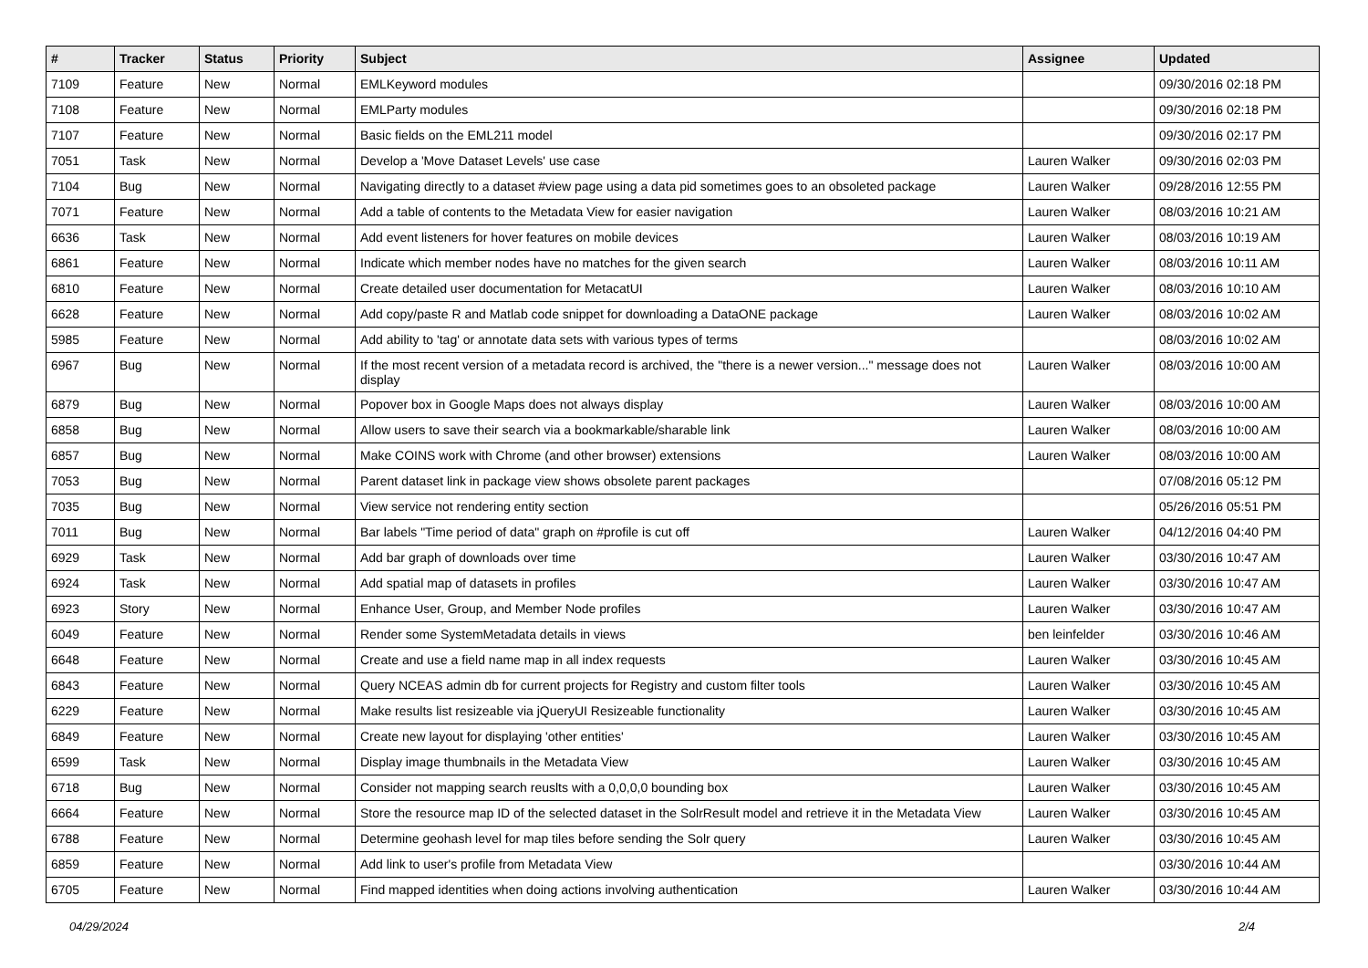| # | Tracker | Status | Priority | Subject | Assignee | Updated |
| --- | --- | --- | --- | --- | --- | --- |
| 7109 | Feature | New | Normal | EMLKeyword modules | | 09/30/2016 02:18 PM |
| 7108 | Feature | New | Normal | EMLParty modules | | 09/30/2016 02:18 PM |
| 7107 | Feature | New | Normal | Basic fields on the EML211 model | | 09/30/2016 02:17 PM |
| 7051 | Task | New | Normal | Develop a 'Move Dataset Levels' use case | Lauren Walker | 09/30/2016 02:03 PM |
| 7104 | Bug | New | Normal | Navigating directly to a dataset #view page using a data pid sometimes goes to an obsoleted package | Lauren Walker | 09/28/2016 12:55 PM |
| 7071 | Feature | New | Normal | Add a table of contents to the Metadata View for easier navigation | Lauren Walker | 08/03/2016 10:21 AM |
| 6636 | Task | New | Normal | Add event listeners for hover features on mobile devices | Lauren Walker | 08/03/2016 10:19 AM |
| 6861 | Feature | New | Normal | Indicate which member nodes have no matches for the given search | Lauren Walker | 08/03/2016 10:11 AM |
| 6810 | Feature | New | Normal | Create detailed user documentation for MetacatUI | Lauren Walker | 08/03/2016 10:10 AM |
| 6628 | Feature | New | Normal | Add copy/paste R and Matlab code snippet for downloading a DataONE package | Lauren Walker | 08/03/2016 10:02 AM |
| 5985 | Feature | New | Normal | Add ability to 'tag' or annotate data sets with various types of terms | | 08/03/2016 10:02 AM |
| 6967 | Bug | New | Normal | If the most recent version of a metadata record is archived, the "there is a newer version..." message does not display | Lauren Walker | 08/03/2016 10:00 AM |
| 6879 | Bug | New | Normal | Popover box in Google Maps does not always display | Lauren Walker | 08/03/2016 10:00 AM |
| 6858 | Bug | New | Normal | Allow users to save their search via a bookmarkable/sharable link | Lauren Walker | 08/03/2016 10:00 AM |
| 6857 | Bug | New | Normal | Make COINS work with Chrome (and other browser) extensions | Lauren Walker | 08/03/2016 10:00 AM |
| 7053 | Bug | New | Normal | Parent dataset link in package view shows obsolete parent packages | | 07/08/2016 05:12 PM |
| 7035 | Bug | New | Normal | View service not rendering entity section | | 05/26/2016 05:51 PM |
| 7011 | Bug | New | Normal | Bar labels "Time period of data" graph on #profile is cut off | Lauren Walker | 04/12/2016 04:40 PM |
| 6929 | Task | New | Normal | Add bar graph of downloads over time | Lauren Walker | 03/30/2016 10:47 AM |
| 6924 | Task | New | Normal | Add spatial map of datasets in profiles | Lauren Walker | 03/30/2016 10:47 AM |
| 6923 | Story | New | Normal | Enhance User, Group, and Member Node profiles | Lauren Walker | 03/30/2016 10:47 AM |
| 6049 | Feature | New | Normal | Render some SystemMetadata details in views | ben leinfelder | 03/30/2016 10:46 AM |
| 6648 | Feature | New | Normal | Create and use a field name map in all index requests | Lauren Walker | 03/30/2016 10:45 AM |
| 6843 | Feature | New | Normal | Query NCEAS admin db for current projects for Registry and custom filter tools | Lauren Walker | 03/30/2016 10:45 AM |
| 6229 | Feature | New | Normal | Make results list resizeable via jQueryUI Resizeable functionality | Lauren Walker | 03/30/2016 10:45 AM |
| 6849 | Feature | New | Normal | Create new layout for displaying 'other entities' | Lauren Walker | 03/30/2016 10:45 AM |
| 6599 | Task | New | Normal | Display image thumbnails in the Metadata View | Lauren Walker | 03/30/2016 10:45 AM |
| 6718 | Bug | New | Normal | Consider not mapping search reuslts with a 0,0,0,0 bounding box | Lauren Walker | 03/30/2016 10:45 AM |
| 6664 | Feature | New | Normal | Store the resource map ID of the selected dataset in the SolrResult model and retrieve it in the Metadata View | Lauren Walker | 03/30/2016 10:45 AM |
| 6788 | Feature | New | Normal | Determine geohash level for map tiles before sending the Solr query | Lauren Walker | 03/30/2016 10:45 AM |
| 6859 | Feature | New | Normal | Add link to user's profile from Metadata View | | 03/30/2016 10:44 AM |
| 6705 | Feature | New | Normal | Find mapped identities when doing actions involving authentication | Lauren Walker | 03/30/2016 10:44 AM |
04/29/2024 2/4